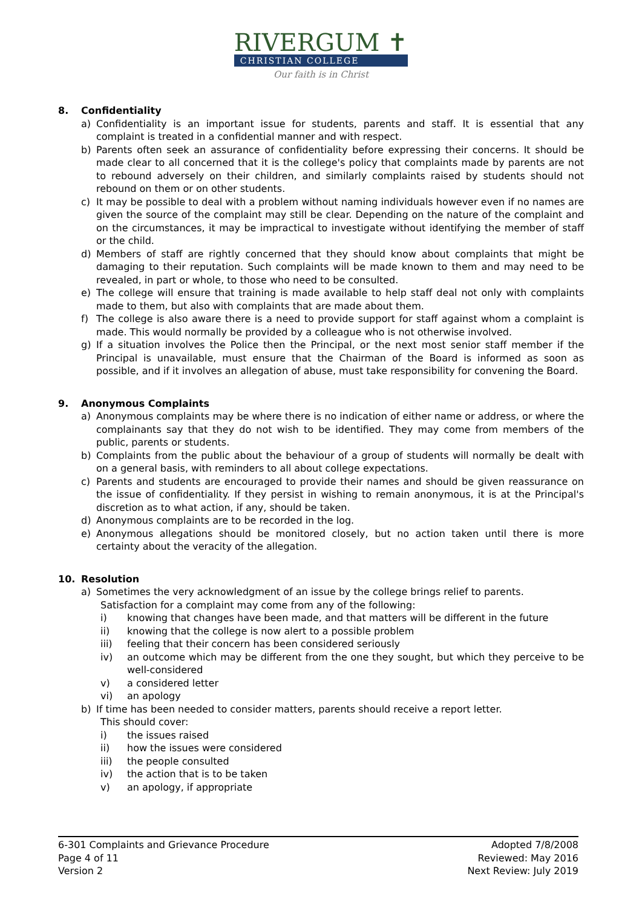RIVERGUM ✝
CHRISTIAN COLLEGE
Our faith is in Christ
8. Confidentiality
a) Confidentiality is an important issue for students, parents and staff. It is essential that any complaint is treated in a confidential manner and with respect.
b) Parents often seek an assurance of confidentiality before expressing their concerns. It should be made clear to all concerned that it is the college's policy that complaints made by parents are not to rebound adversely on their children, and similarly complaints raised by students should not rebound on them or on other students.
c) It may be possible to deal with a problem without naming individuals however even if no names are given the source of the complaint may still be clear. Depending on the nature of the complaint and on the circumstances, it may be impractical to investigate without identifying the member of staff or the child.
d) Members of staff are rightly concerned that they should know about complaints that might be damaging to their reputation. Such complaints will be made known to them and may need to be revealed, in part or whole, to those who need to be consulted.
e) The college will ensure that training is made available to help staff deal not only with complaints made to them, but also with complaints that are made about them.
f) The college is also aware there is a need to provide support for staff against whom a complaint is made. This would normally be provided by a colleague who is not otherwise involved.
g) If a situation involves the Police then the Principal, or the next most senior staff member if the Principal is unavailable, must ensure that the Chairman of the Board is informed as soon as possible, and if it involves an allegation of abuse, must take responsibility for convening the Board.
9. Anonymous Complaints
a) Anonymous complaints may be where there is no indication of either name or address, or where the complainants say that they do not wish to be identified. They may come from members of the public, parents or students.
b) Complaints from the public about the behaviour of a group of students will normally be dealt with on a general basis, with reminders to all about college expectations.
c) Parents and students are encouraged to provide their names and should be given reassurance on the issue of confidentiality. If they persist in wishing to remain anonymous, it is at the Principal's discretion as to what action, if any, should be taken.
d) Anonymous complaints are to be recorded in the log.
e) Anonymous allegations should be monitored closely, but no action taken until there is more certainty about the veracity of the allegation.
10. Resolution
a) Sometimes the very acknowledgment of an issue by the college brings relief to parents.
Satisfaction for a complaint may come from any of the following:
i) knowing that changes have been made, and that matters will be different in the future
ii) knowing that the college is now alert to a possible problem
iii) feeling that their concern has been considered seriously
iv) an outcome which may be different from the one they sought, but which they perceive to be well-considered
v) a considered letter
vi) an apology
b) If time has been needed to consider matters, parents should receive a report letter.
This should cover:
i) the issues raised
ii) how the issues were considered
iii) the people consulted
iv) the action that is to be taken
v) an apology, if appropriate
6-301 Complaints and Grievance Procedure
Page 4 of 11
Version 2
Adopted 7/8/2008
Reviewed: May 2016
Next Review: July 2019